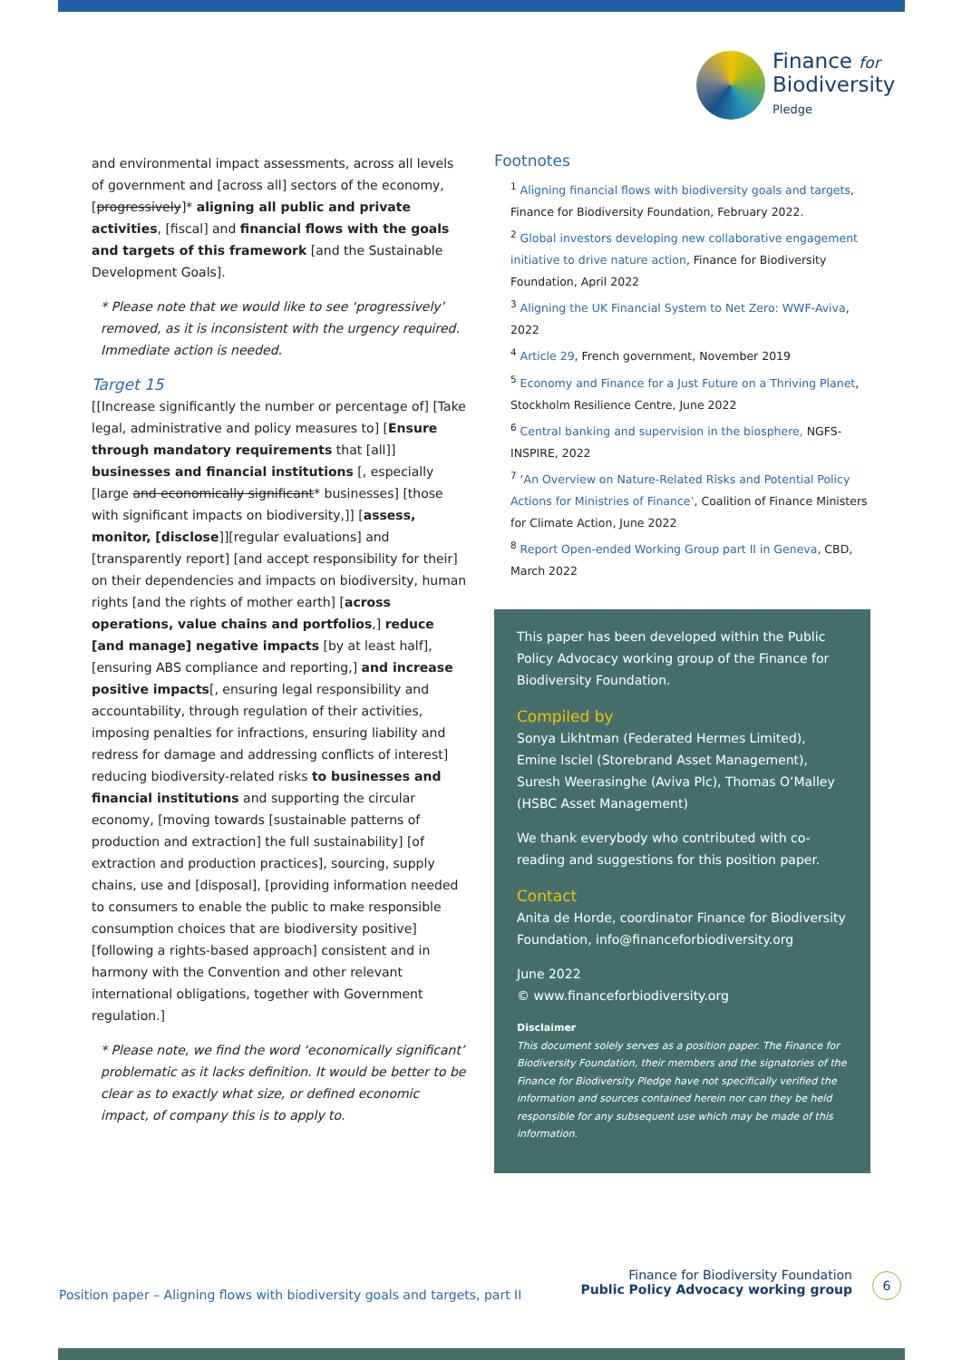Finance for
Biodiversity
Pledge
and environmental impact assessments, across all levels of government and [across all] sectors of the economy, [progressively]* aligning all public and private activities, [fiscal] and financial flows with the goals and targets of this framework [and the Sustainable Development Goals].
* Please note that we would like to see ‘progressively’ removed, as it is inconsistent with the urgency required. Immediate action is needed.
Target 15
[[Increase significantly the number or percentage of] [Take legal, administrative and policy measures to] [Ensure through mandatory requirements that [all]] businesses and financial institutions [, especially [large and economically significant* businesses] [those with significant impacts on biodiversity,]] [assess, monitor, [disclose]][regular evaluations] and [transparently report] [and accept responsibility for their] on their dependencies and impacts on biodiversity, human rights [and the rights of mother earth] [across operations, value chains and portfolios,] reduce [and manage] negative impacts [by at least half], [ensuring ABS compliance and reporting,] and increase positive impacts[, ensuring legal responsibility and accountability, through regulation of their activities, imposing penalties for infractions, ensuring liability and redress for damage and addressing conflicts of interest] reducing biodiversity-related risks to businesses and financial institutions and supporting the circular economy, [moving towards [sustainable patterns of production and extraction] the full sustainability] [of extraction and production practices], sourcing, supply chains, use and [disposal], [providing information needed to consumers to enable the public to make responsible consumption choices that are biodiversity positive] [following a rights-based approach] consistent and in harmony with the Convention and other relevant international obligations, together with Government regulation.]
* Please note, we find the word ‘economically significant’ problematic as it lacks definition. It would be better to be clear as to exactly what size, or defined economic impact, of company this is to apply to.
Footnotes
<sup>1</sup> Aligning financial flows with biodiversity goals and targets, Finance for Biodiversity Foundation, February 2022.
<sup>2</sup> Global investors developing new collaborative engagement initiative to drive nature action, Finance for Biodiversity Foundation, April 2022
<sup>3</sup> Aligning the UK Financial System to Net Zero: WWF-Aviva, 2022
<sup>4</sup> Article 29, French government, November 2019
<sup>5</sup> Economy and Finance for a Just Future on a Thriving Planet, Stockholm Resilience Centre, June 2022
<sup>6</sup> Central banking and supervision in the biosphere, NGFS-INSPIRE, 2022
<sup>7</sup> ‘An Overview on Nature-Related Risks and Potential Policy Actions for Ministries of Finance’, Coalition of Finance Ministers for Climate Action, June 2022
<sup>8</sup> Report Open-ended Working Group part II in Geneva, CBD, March 2022
This paper has been developed within the Public Policy Advocacy working group of the Finance for Biodiversity Foundation.
Compiled by
Sonya Likhtman (Federated Hermes Limited), Emine Isciel (Storebrand Asset Management), Suresh Weerasinghe (Aviva Plc), Thomas O’Malley (HSBC Asset Management)
We thank everybody who contributed with co-reading and suggestions for this position paper.
Contact
Anita de Horde, coordinator Finance for Biodiversity Foundation, info@financeforbiodiversity.org
June 2022
© www.financeforbiodiversity.org
Disclaimer
This document solely serves as a position paper. The Finance for Biodiversity Foundation, their members and the signatories of the Finance for Biodiversity Pledge have not specifically verified the information and sources contained herein nor can they be held responsible for any subsequent use which may be made of this information.
Position paper – Aligning flows with biodiversity goals and targets, part II
Finance for Biodiversity Foundation
Public Policy Advocacy working group
6